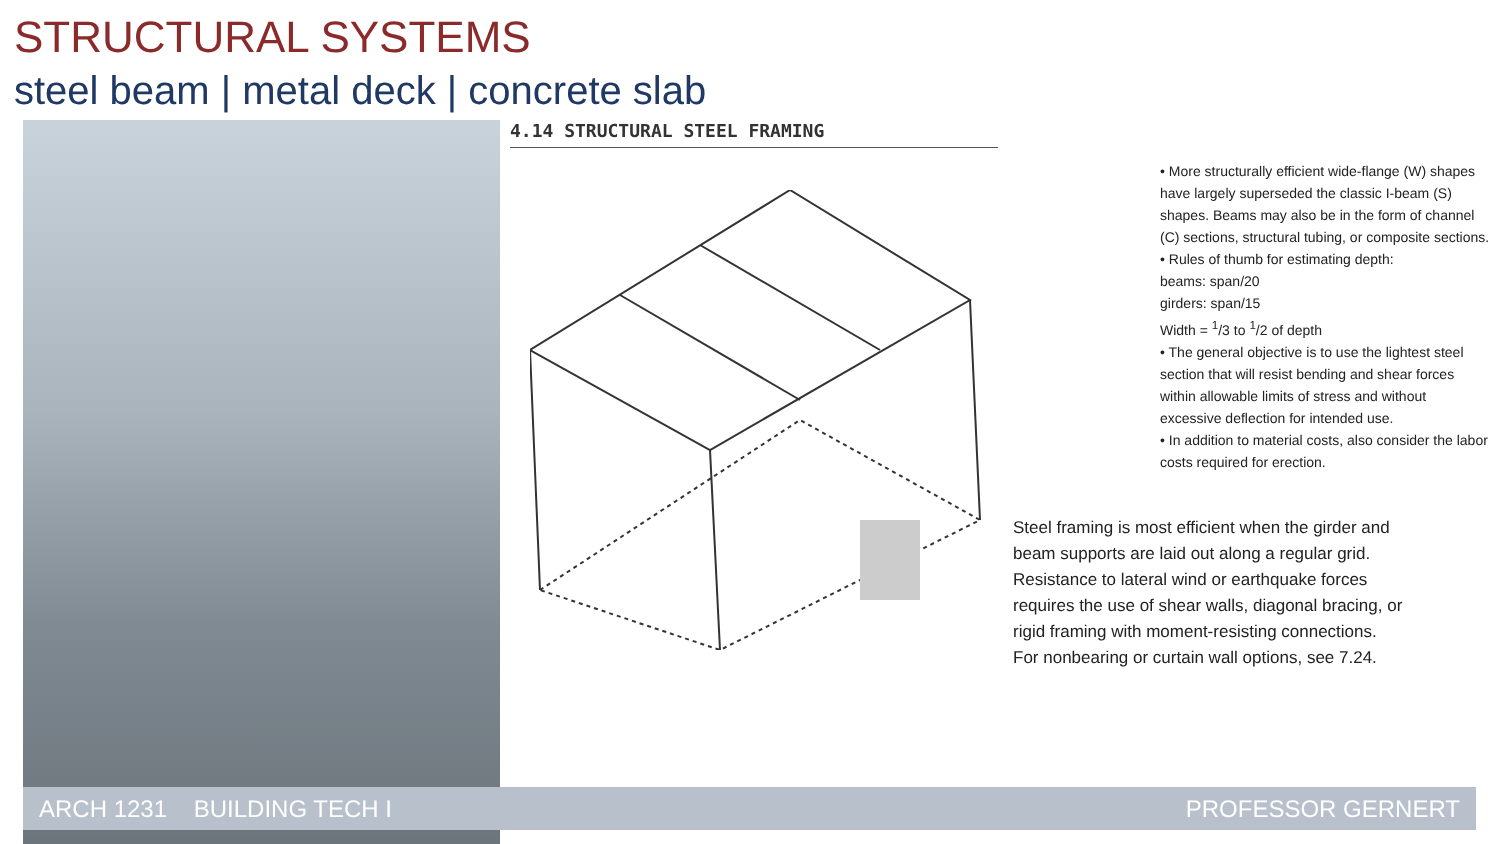STRUCTURAL SYSTEMS
steel beam | metal deck | concrete slab
4.14 STRUCTURAL STEEL FRAMING
• More structurally efficient wide-flange (W) shapes have largely superseded the classic I-beam (S) shapes. Beams may also be in the form of channel (C) sections, structural tubing, or composite sections.
• Rules of thumb for estimating depth:
beams: span/20
girders: span/15
Width = <sup>1</sup>/3 to <sup>1</sup>/2 of depth
• The general objective is to use the lightest steel section that will resist bending and shear forces within allowable limits of stress and without excessive deflection for intended use.
• In addition to material costs, also consider the labor costs required for erection.
Steel framing is most efficient when the girder and beam supports are laid out along a regular grid.
Resistance to lateral wind or earthquake forces requires the use of shear walls, diagonal bracing, or rigid framing with moment-resisting connections.
For nonbearing or curtain wall options, see 7.24.
ARCH 1231 BUILDING TECH I PROFESSOR GERNERT